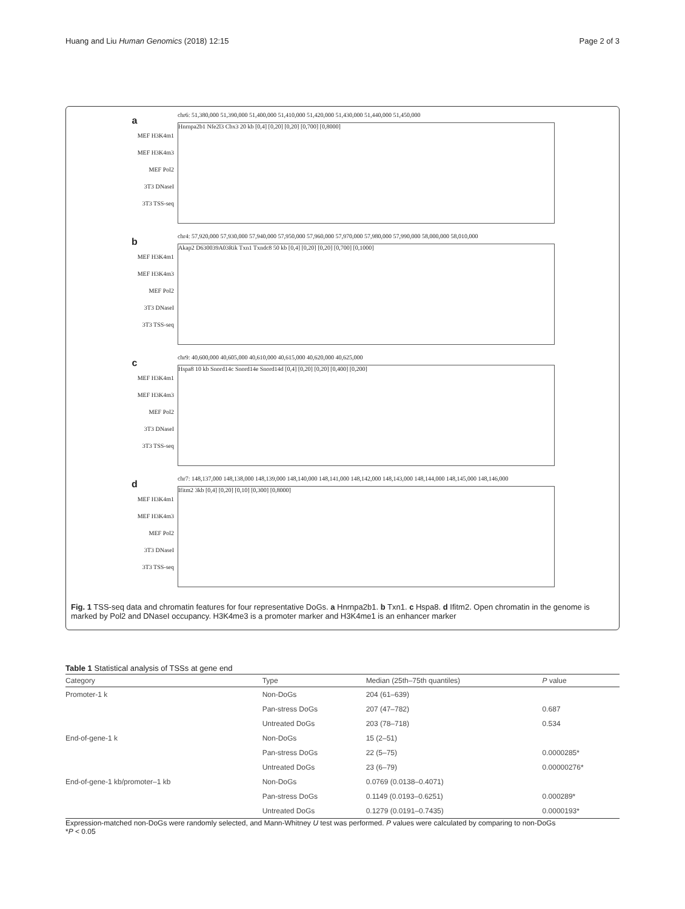Huang and Liu Human Genomics (2018) 12:15 Page 2 of 3
a
MEF H3K4m1
MEF H3K4m3
MEF Pol2
3T3 DNaseI
3T3 TSS-seq
chr6: 51,380,000 51,390,000 51,400,000 51,410,000 51,420,000 51,430,000 51,440,000 51,450,000
Hnrnpa2b1 Nfe2l3 Cbx3 20 kb [0,4] [0,20] [0,20] [0,700] [0,8000]
b
MEF H3K4m1
MEF H3K4m3
MEF Pol2
3T3 DNaseI
3T3 TSS-seq
chr4: 57,920,000 57,930,000 57,940,000 57,950,000 57,960,000 57,970,000 57,980,000 57,990,000 58,000,000 58,010,000
Akap2 D630039A03Rik Txn1 Txndc8 50 kb [0,4] [0,20] [0,20] [0,700] [0,1000]
c
MEF H3K4m1
MEF H3K4m3
MEF Pol2
3T3 DNaseI
3T3 TSS-seq
chr9: 40,600,000 40,605,000 40,610,000 40,615,000 40,620,000 40,625,000
Hspa8 10 kb Snord14c Snord14e Snord14d [0,4] [0,20] [0,20] [0,400] [0,200]
d
MEF H3K4m1
MEF H3K4m3
MEF Pol2
3T3 DNaseI
3T3 TSS-seq
chr7: 148,137,000 148,138,000 148,139,000 148,140,000 148,141,000 148,142,000 148,143,000 148,144,000 148,145,000 148,146,000
Ifitm2 3kb [0,4] [0,20] [0,10] [0,300] [0,8000]
Fig. 1 TSS-seq data and chromatin features for four representative DoGs. a Hnrnpa2b1. b Txn1. c Hspa8. d Ifitm2. Open chromatin in the genome is marked by Pol2 and DNaseI occupancy. H3K4me3 is a promoter marker and H3K4me1 is an enhancer marker
Table 1 Statistical analysis of TSSs at gene end
| Category | Type | Median (25th–75th quantiles) | P value |
| --- | --- | --- | --- |
| Promoter-1 k | Non-DoGs | 204 (61–639) | |
| | Pan-stress DoGs | 207 (47–782) | 0.687 |
| | Untreated DoGs | 203 (78–718) | 0.534 |
| End-of-gene-1 k | Non-DoGs | 15 (2–51) | |
| | Pan-stress DoGs | 22 (5–75) | 0.0000285* |
| | Untreated DoGs | 23 (6–79) | 0.00000276* |
| End-of-gene-1 kb/promoter–1 kb | Non-DoGs | 0.0769 (0.0138–0.4071) | |
| | Pan-stress DoGs | 0.1149 (0.0193–0.6251) | 0.000289* |
| | Untreated DoGs | 0.1279 (0.0191–0.7435) | 0.0000193* |
Expression-matched non-DoGs were randomly selected, and Mann-Whitney U test was performed. P values were calculated by comparing to non-DoGs
*P < 0.05